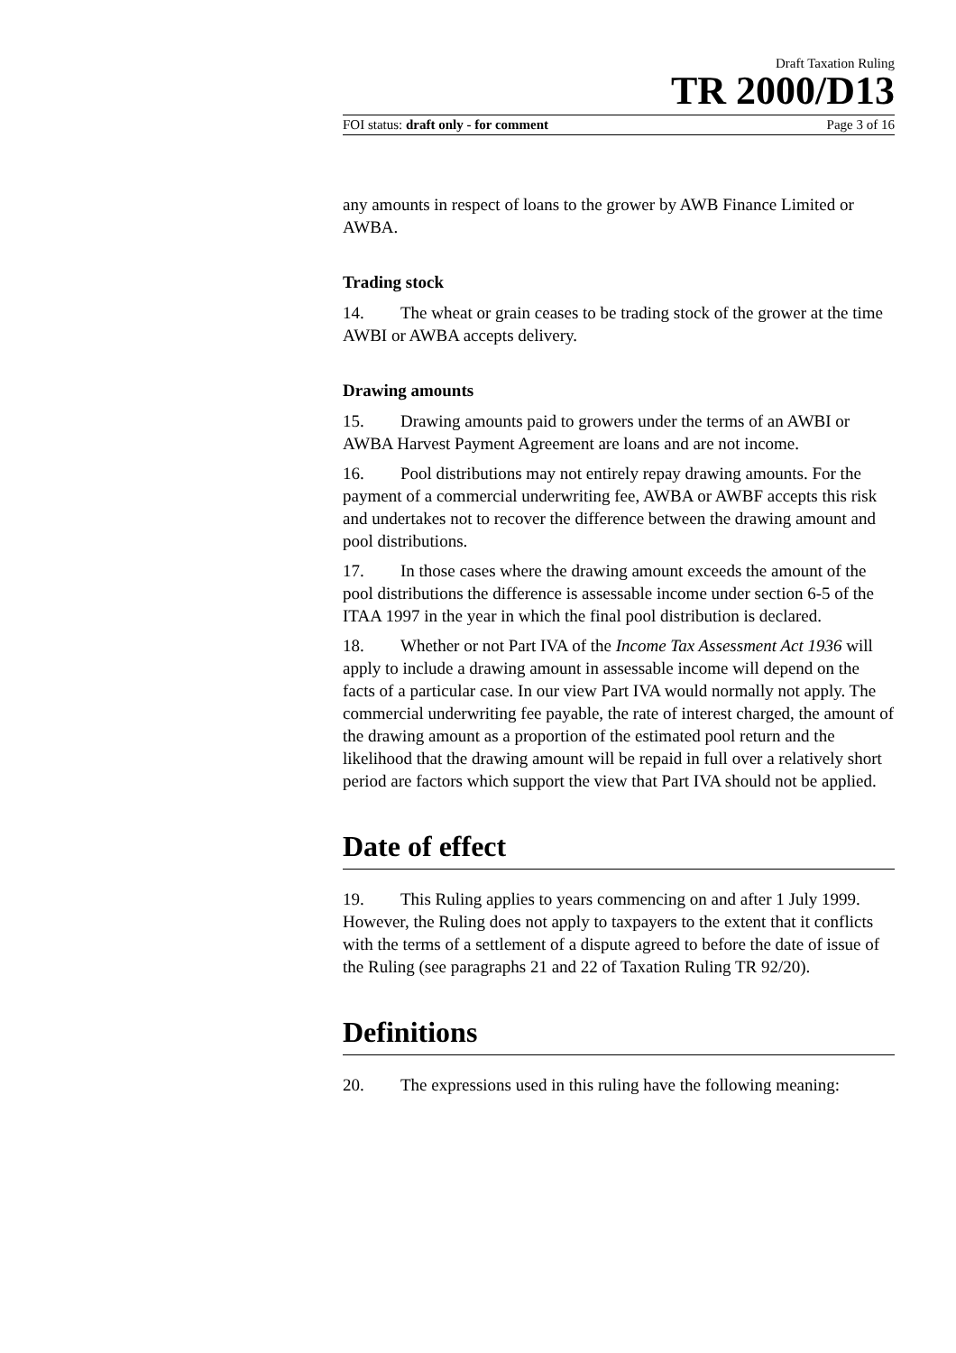Draft Taxation Ruling
TR 2000/D13
FOI status: draft only - for comment Page 3 of 16
any amounts in respect of loans to the grower by AWB Finance Limited or AWBA.
Trading stock
14. The wheat or grain ceases to be trading stock of the grower at the time AWBI or AWBA accepts delivery.
Drawing amounts
15. Drawing amounts paid to growers under the terms of an AWBI or AWBA Harvest Payment Agreement are loans and are not income.
16. Pool distributions may not entirely repay drawing amounts. For the payment of a commercial underwriting fee, AWBA or AWBF accepts this risk and undertakes not to recover the difference between the drawing amount and pool distributions.
17. In those cases where the drawing amount exceeds the amount of the pool distributions the difference is assessable income under section 6-5 of the ITAA 1997 in the year in which the final pool distribution is declared.
18. Whether or not Part IVA of the Income Tax Assessment Act 1936 will apply to include a drawing amount in assessable income will depend on the facts of a particular case. In our view Part IVA would normally not apply. The commercial underwriting fee payable, the rate of interest charged, the amount of the drawing amount as a proportion of the estimated pool return and the likelihood that the drawing amount will be repaid in full over a relatively short period are factors which support the view that Part IVA should not be applied.
Date of effect
19. This Ruling applies to years commencing on and after 1 July 1999. However, the Ruling does not apply to taxpayers to the extent that it conflicts with the terms of a settlement of a dispute agreed to before the date of issue of the Ruling (see paragraphs 21 and 22 of Taxation Ruling TR 92/20).
Definitions
20. The expressions used in this ruling have the following meaning: